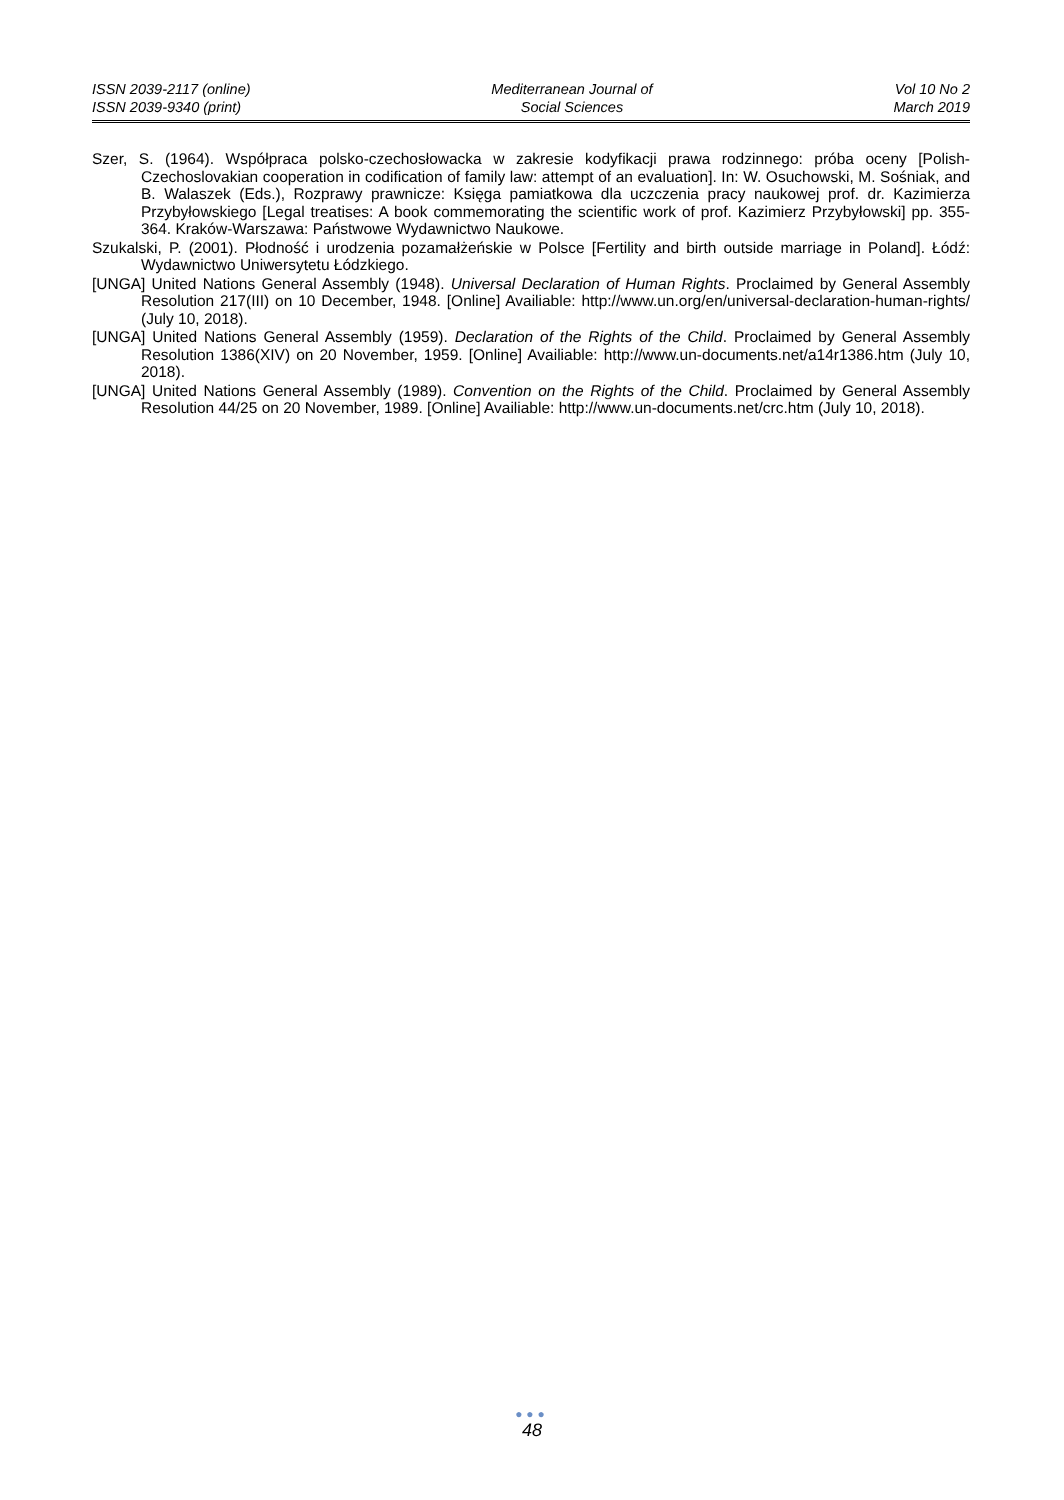ISSN 2039-2117 (online)
ISSN 2039-9340 (print)
Mediterranean Journal of
Social Sciences
Vol 10 No 2
March 2019
Szer, S. (1964). Współpraca polsko-czechosłowacka w zakresie kodyfikacji prawa rodzinnego: próba oceny [Polish-Czechoslovakian cooperation in codification of family law: attempt of an evaluation]. In: W. Osuchowski, M. Sośniak, and B. Walaszek (Eds.), Rozprawy prawnicze: Księga pamiatkowa dla uczczenia pracy naukowej prof. dr. Kazimierza Przybyłowskiego [Legal treatises: A book commemorating the scientific work of prof. Kazimierz Przybyłowski] pp. 355-364. Kraków-Warszawa: Państwowe Wydawnictwo Naukowe.
Szukalski, P. (2001). Płodność i urodzenia pozamałżeńskie w Polsce [Fertility and birth outside marriage in Poland]. Łódź: Wydawnictwo Uniwersytetu Łódzkiego.
[UNGA] United Nations General Assembly (1948). Universal Declaration of Human Rights. Proclaimed by General Assembly Resolution 217(III) on 10 December, 1948. [Online] Availiable: http://www.un.org/en/universal-declaration-human-rights/ (July 10, 2018).
[UNGA] United Nations General Assembly (1959). Declaration of the Rights of the Child. Proclaimed by General Assembly Resolution 1386(XIV) on 20 November, 1959. [Online] Availiable: http://www.un-documents.net/a14r1386.htm (July 10, 2018).
[UNGA] United Nations General Assembly (1989). Convention on the Rights of the Child. Proclaimed by General Assembly Resolution 44/25 on 20 November, 1989. [Online] Availiable: http://www.un-documents.net/crc.htm (July 10, 2018).
●●●
48